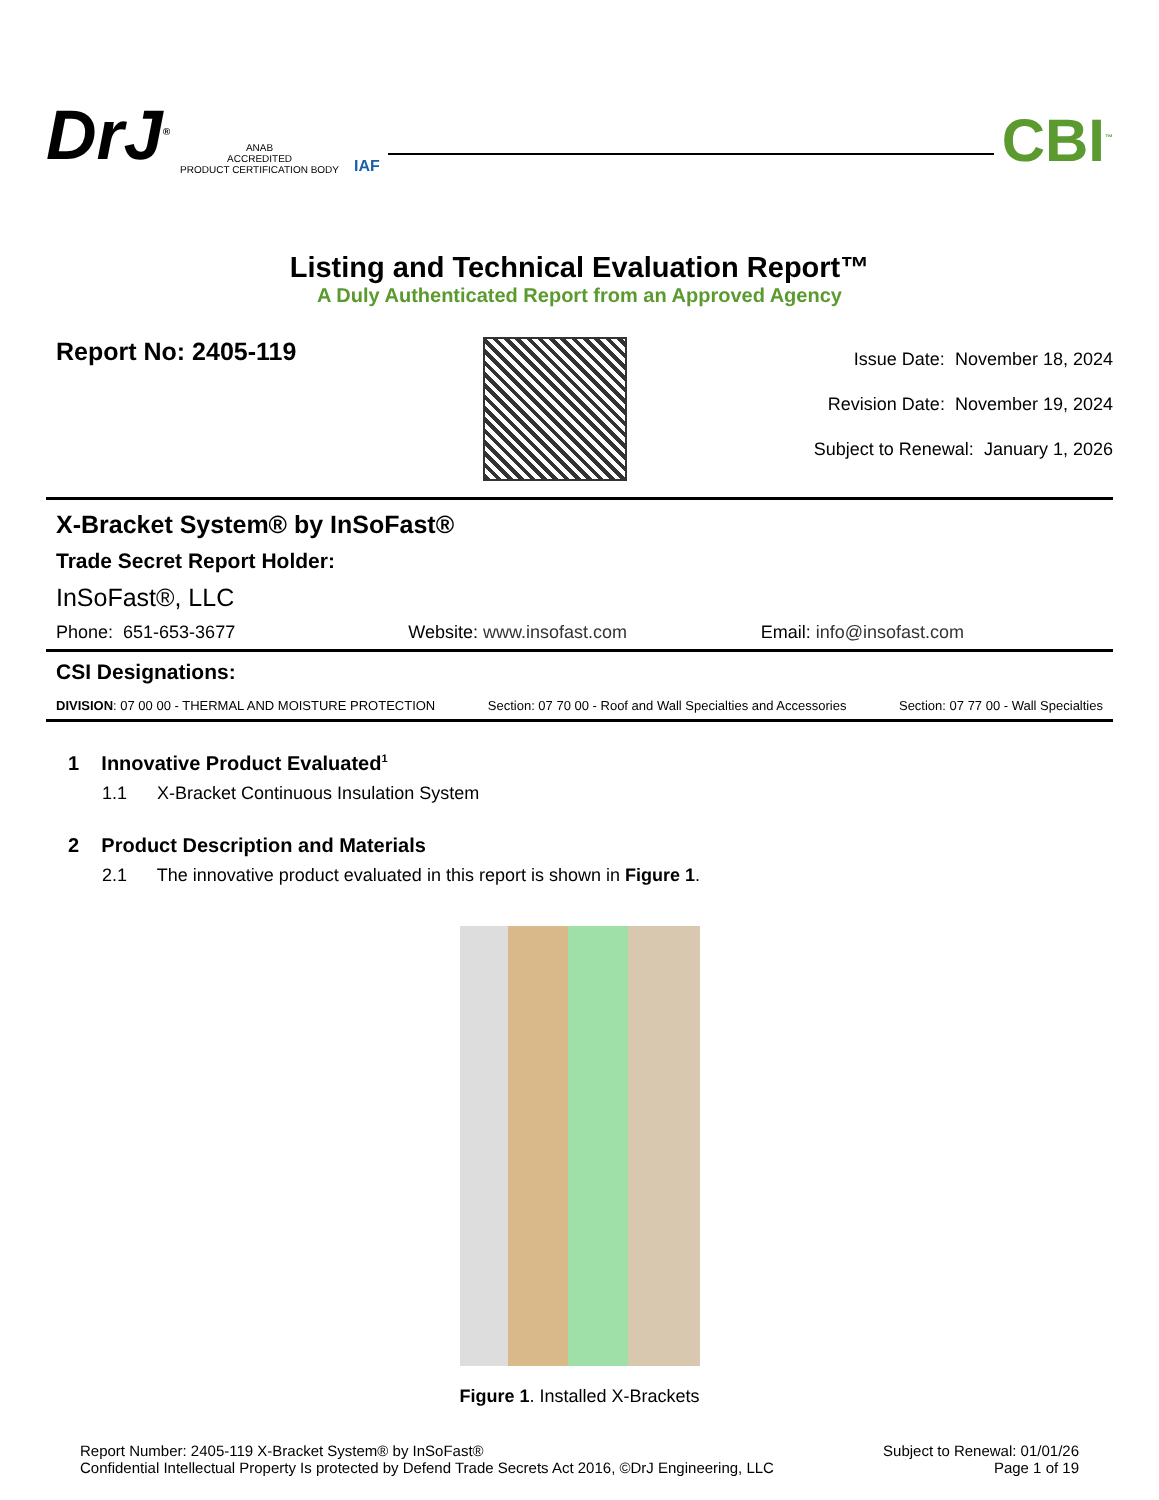DrJ<sup>®</sup>
ANAB
ACCREDITED
PRODUCT CERTIFICATION BODY
IAF
CBI<sup>™</sup>
Listing and Technical Evaluation Report™
A Duly Authenticated Report from an Approved Agency
Report No: 2405-119
Issue Date: November 18, 2024
Revision Date: November 19, 2024
Subject to Renewal: January 1, 2026
X-Bracket System® by InSoFast®
Trade Secret Report Holder:
InSoFast®, LLC
Phone: 651-653-3677 Website: www.insofast.com Email: info@insofast.com
CSI Designations:
DIVISION: 07 00 00 - THERMAL AND MOISTURE PROTECTION Section: 07 70 00 - Roof and Wall Specialties and Accessories Section: 07 77 00 - Wall Specialties
1 Innovative Product Evaluated<sup>1</sup>
1.1 X-Bracket Continuous Insulation System
2 Product Description and Materials
2.1 The innovative product evaluated in this report is shown in Figure 1.
Figure 1. Installed X-Brackets
Report Number: 2405-119 X-Bracket System® by InSoFast®
Confidential Intellectual Property Is protected by Defend Trade Secrets Act 2016, ©DrJ Engineering, LLC
Subject to Renewal: 01/01/26
Page 1 of 19